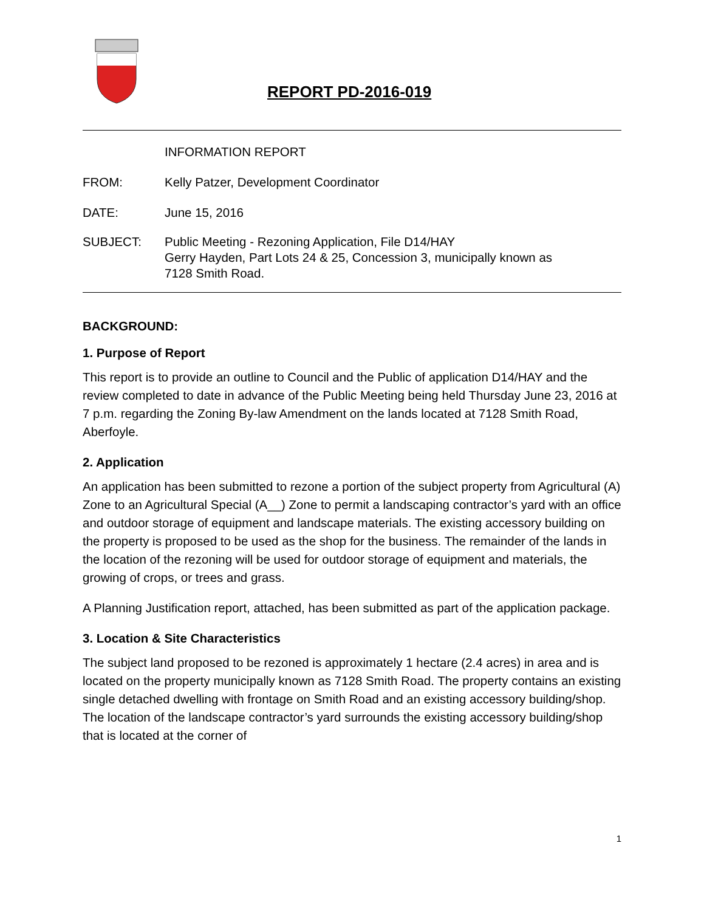REPORT PD-2016-019
INFORMATION REPORT
FROM: Kelly Patzer, Development Coordinator
DATE: June 15, 2016
SUBJECT: Public Meeting - Rezoning Application, File D14/HAY
Gerry Hayden, Part Lots 24 & 25, Concession 3, municipally known as
7128 Smith Road.
BACKGROUND:
1. Purpose of Report
This report is to provide an outline to Council and the Public of application D14/HAY and the review completed to date in advance of the Public Meeting being held Thursday June 23, 2016 at 7 p.m. regarding the Zoning By-law Amendment on the lands located at 7128 Smith Road, Aberfoyle.
2. Application
An application has been submitted to rezone a portion of the subject property from Agricultural (A) Zone to an Agricultural Special (A__) Zone to permit a landscaping contractor’s yard with an office and outdoor storage of equipment and landscape materials. The existing accessory building on the property is proposed to be used as the shop for the business. The remainder of the lands in the location of the rezoning will be used for outdoor storage of equipment and materials, the growing of crops, or trees and grass.
A Planning Justification report, attached, has been submitted as part of the application package.
3. Location & Site Characteristics
The subject land proposed to be rezoned is approximately 1 hectare (2.4 acres) in area and is located on the property municipally known as 7128 Smith Road. The property contains an existing single detached dwelling with frontage on Smith Road and an existing accessory building/shop. The location of the landscape contractor’s yard surrounds the existing accessory building/shop that is located at the corner of
1